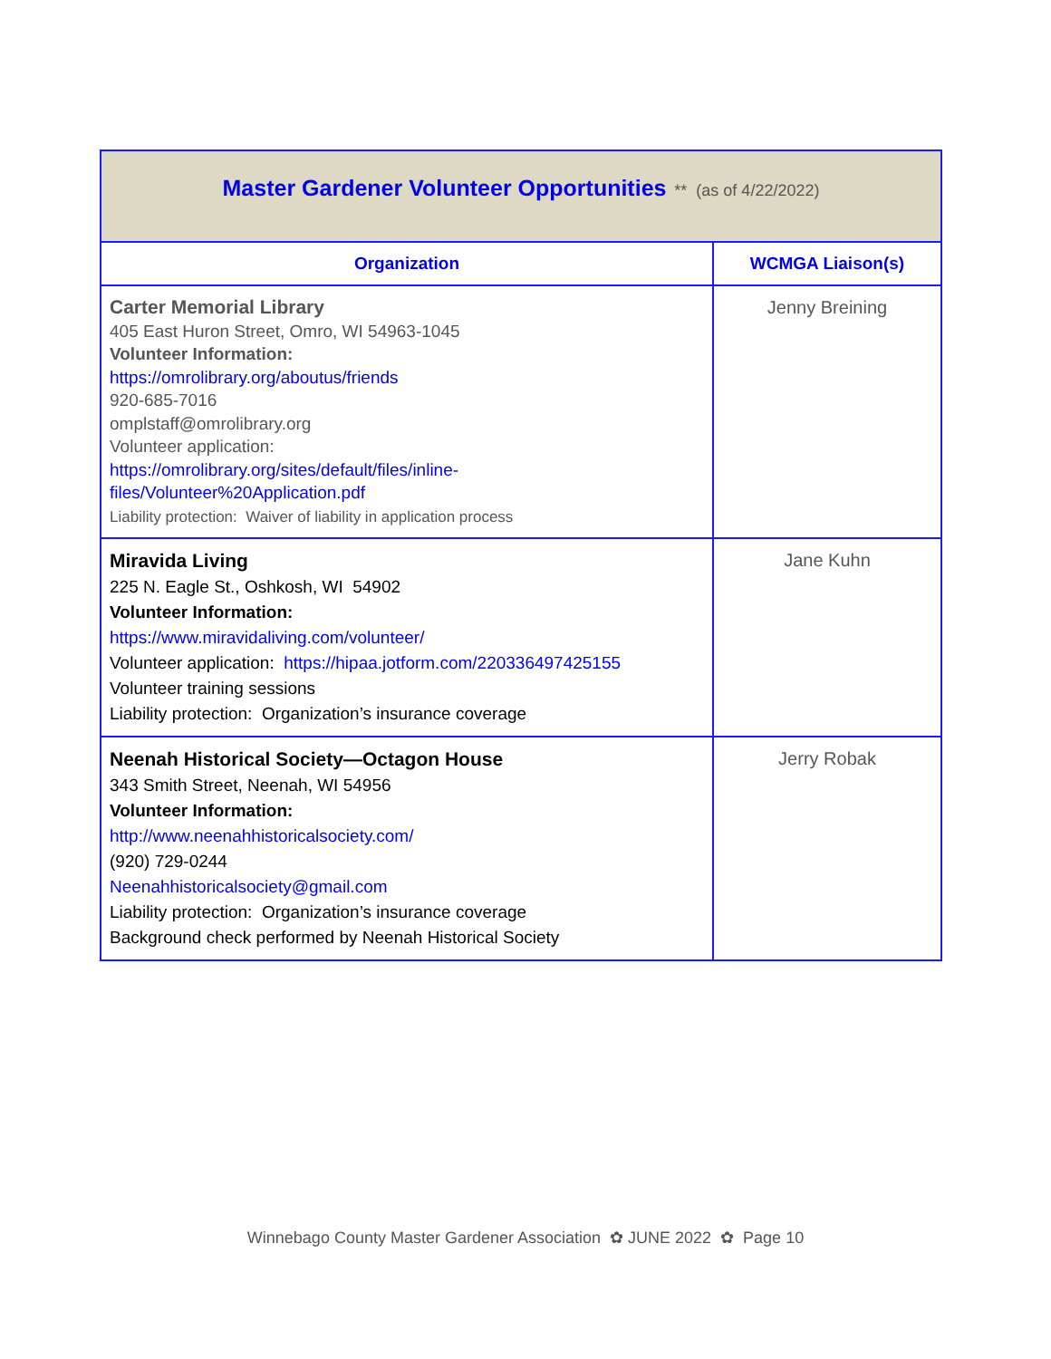| Master Gardener Volunteer Opportunities ** (as of 4/22/2022) | |
| Organization | WCMGA Liaison(s) |
| Carter Memorial Library 405 East Huron Street, Omro, WI 54963-1045 Volunteer Information: https://omrolibrary.org/aboutus/friends 920-685-7016 omplstaff@omrolibrary.org Volunteer application: https://omrolibrary.org/sites/default/files/inline-files/Volunteer%20Application.pdf Liability protection: Waiver of liability in application process | Jenny Breining |
| Miravida Living 225 N. Eagle St., Oshkosh, WI 54902 Volunteer Information: https://www.miravidaliving.com/volunteer/ Volunteer application: https://hipaa.jotform.com/220336497425155 Volunteer training sessions Liability protection: Organization’s insurance coverage | Jane Kuhn |
| Neenah Historical Society—Octagon House 343 Smith Street, Neenah, WI 54956 Volunteer Information: http://www.neenahhistoricalsociety.com/ (920) 729-0244 Neenahhistoricalsociety@gmail.com Liability protection: Organization’s insurance coverage Background check performed by Neenah Historical Society | Jerry Robak |
Winnebago County Master Gardener Association ✿ JUNE 2022 ✿ Page 10